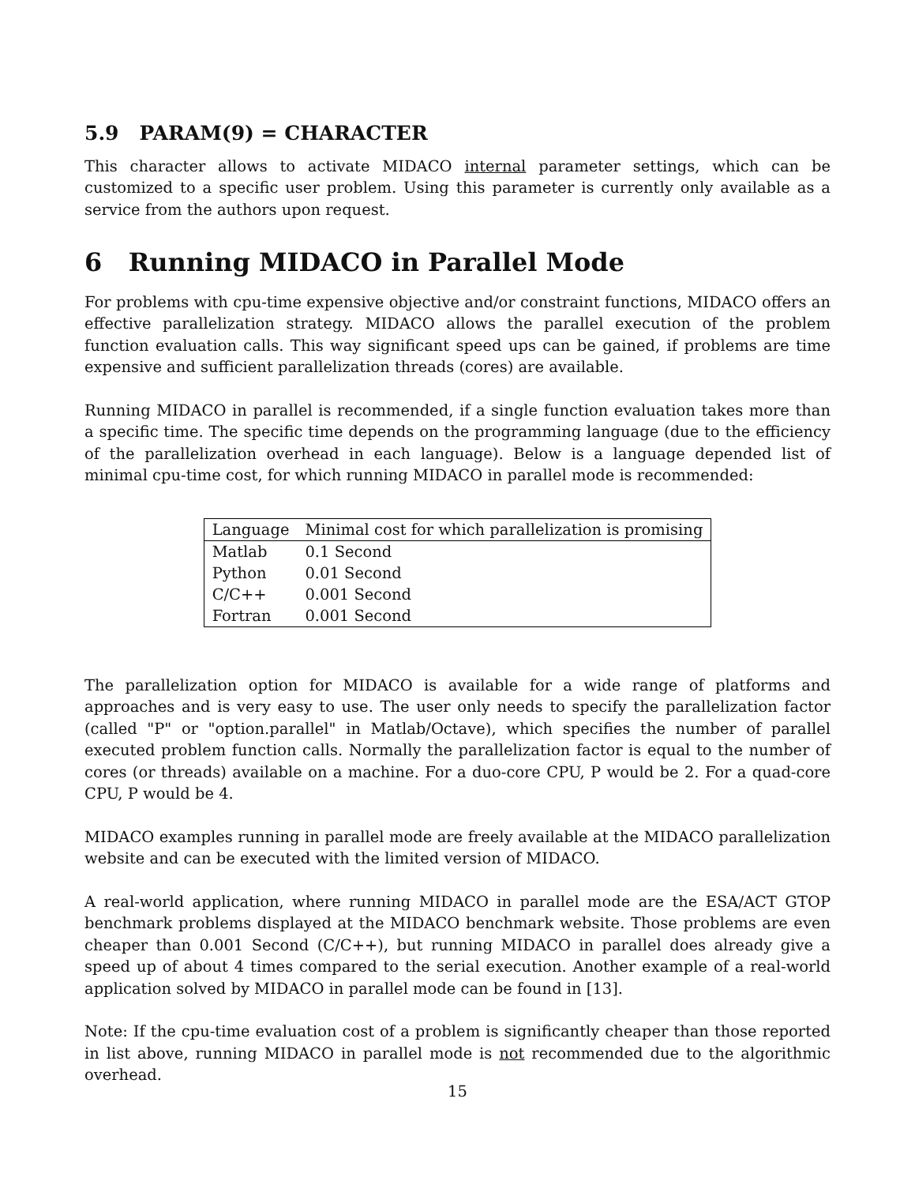5.9 PARAM(9) = CHARACTER
This character allows to activate MIDACO internal parameter settings, which can be customized to a specific user problem. Using this parameter is currently only available as a service from the authors upon request.
6 Running MIDACO in Parallel Mode
For problems with cpu-time expensive objective and/or constraint functions, MIDACO offers an effective parallelization strategy. MIDACO allows the parallel execution of the problem function evaluation calls. This way significant speed ups can be gained, if problems are time expensive and sufficient parallelization threads (cores) are available.
Running MIDACO in parallel is recommended, if a single function evaluation takes more than a specific time. The specific time depends on the programming language (due to the efficiency of the parallelization overhead in each language). Below is a language depended list of minimal cpu-time cost, for which running MIDACO in parallel mode is recommended:
| Language | Minimal cost for which parallelization is promising |
| --- | --- |
| Matlab | 0.1 Second |
| Python | 0.01 Second |
| C/C++ | 0.001 Second |
| Fortran | 0.001 Second |
The parallelization option for MIDACO is available for a wide range of platforms and approaches and is very easy to use. The user only needs to specify the parallelization factor (called "P" or "option.parallel" in Matlab/Octave), which specifies the number of parallel executed problem function calls. Normally the parallelization factor is equal to the number of cores (or threads) available on a machine. For a duo-core CPU, P would be 2. For a quad-core CPU, P would be 4.
MIDACO examples running in parallel mode are freely available at the MIDACO parallelization website and can be executed with the limited version of MIDACO.
A real-world application, where running MIDACO in parallel mode are the ESA/ACT GTOP benchmark problems displayed at the MIDACO benchmark website. Those problems are even cheaper than 0.001 Second (C/C++), but running MIDACO in parallel does already give a speed up of about 4 times compared to the serial execution. Another example of a real-world application solved by MIDACO in parallel mode can be found in [13].
Note: If the cpu-time evaluation cost of a problem is significantly cheaper than those reported in list above, running MIDACO in parallel mode is not recommended due to the algorithmic overhead.
15